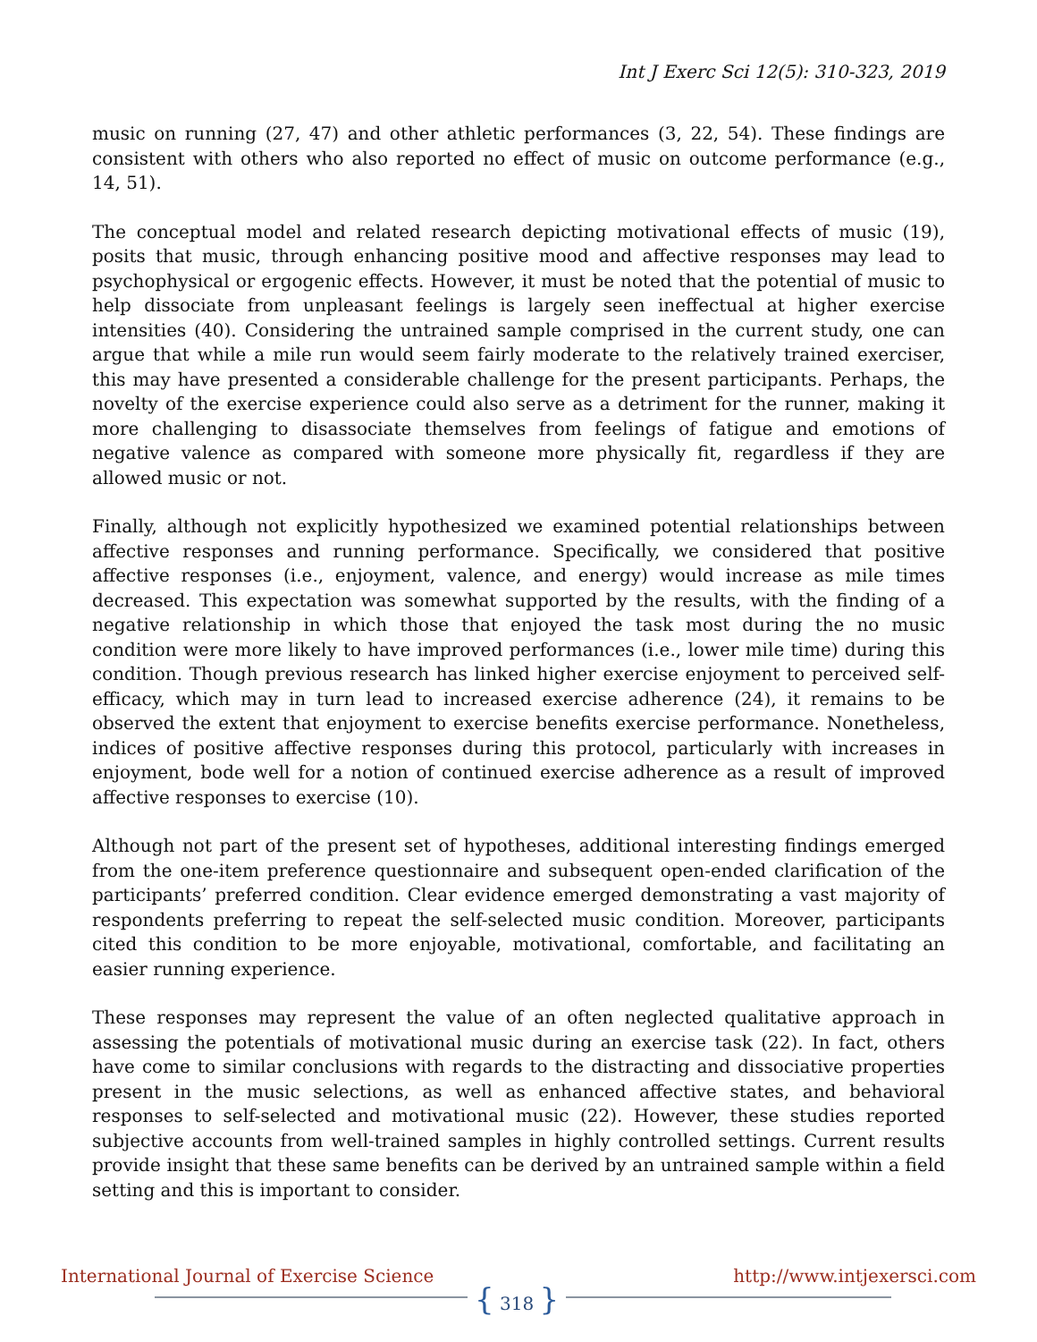Int J Exerc Sci 12(5): 310-323, 2019
music on running (27, 47) and other athletic performances (3, 22, 54). These findings are consistent with others who also reported no effect of music on outcome performance (e.g., 14, 51).
The conceptual model and related research depicting motivational effects of music (19), posits that music, through enhancing positive mood and affective responses may lead to psychophysical or ergogenic effects. However, it must be noted that the potential of music to help dissociate from unpleasant feelings is largely seen ineffectual at higher exercise intensities (40). Considering the untrained sample comprised in the current study, one can argue that while a mile run would seem fairly moderate to the relatively trained exerciser, this may have presented a considerable challenge for the present participants. Perhaps, the novelty of the exercise experience could also serve as a detriment for the runner, making it more challenging to disassociate themselves from feelings of fatigue and emotions of negative valence as compared with someone more physically fit, regardless if they are allowed music or not.
Finally, although not explicitly hypothesized we examined potential relationships between affective responses and running performance. Specifically, we considered that positive affective responses (i.e., enjoyment, valence, and energy) would increase as mile times decreased. This expectation was somewhat supported by the results, with the finding of a negative relationship in which those that enjoyed the task most during the no music condition were more likely to have improved performances (i.e., lower mile time) during this condition. Though previous research has linked higher exercise enjoyment to perceived self-efficacy, which may in turn lead to increased exercise adherence (24), it remains to be observed the extent that enjoyment to exercise benefits exercise performance. Nonetheless, indices of positive affective responses during this protocol, particularly with increases in enjoyment, bode well for a notion of continued exercise adherence as a result of improved affective responses to exercise (10).
Although not part of the present set of hypotheses, additional interesting findings emerged from the one-item preference questionnaire and subsequent open-ended clarification of the participants’ preferred condition. Clear evidence emerged demonstrating a vast majority of respondents preferring to repeat the self-selected music condition. Moreover, participants cited this condition to be more enjoyable, motivational, comfortable, and facilitating an easier running experience.
These responses may represent the value of an often neglected qualitative approach in assessing the potentials of motivational music during an exercise task (22). In fact, others have come to similar conclusions with regards to the distracting and dissociative properties present in the music selections, as well as enhanced affective states, and behavioral responses to self-selected and motivational music (22). However, these studies reported subjective accounts from well-trained samples in highly controlled settings. Current results provide insight that these same benefits can be derived by an untrained sample within a field setting and this is important to consider.
International Journal of Exercise Science
{ 318 }
http://www.intjexersci.com